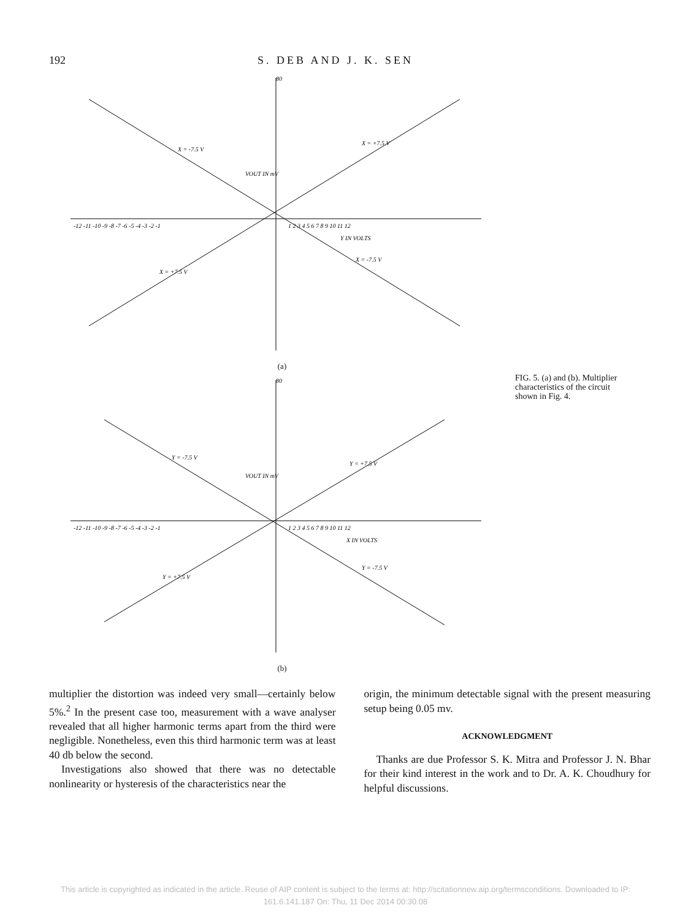192 S. DEB AND J. K. SEN
80
-12 -11 -10 -9 -8 -7 -6 -5 -4 -3 -2 -1
1 2 3 4 5 6 7 8 9 10 11 12
Y IN VOLTS
VOUT IN mV
X = +7.5 V
X = -7.5 V
X = +7.5 V
X = -7.5 V
(a)
80
-12 -11 -10 -9 -8 -7 -6 -5 -4 -3 -2 -1
1 2 3 4 5 6 7 8 9 10 11 12
X IN VOLTS
VOUT IN mV
Y = +7.5 V
Y = -7.5 V
Y = +7.5 V
Y = -7.5 V
(b)
FIG. 5. (a) and (b). Multiplier characteristics of the circuit shown in Fig. 4.
multiplier the distortion was indeed very small—certainly below 5%.<sup>2</sup> In the present case too, measurement with a wave analyser revealed that all higher harmonic terms apart from the third were negligible. Nonetheless, even this third harmonic term was at least 40 db below the second.
Investigations also showed that there was no detectable nonlinearity or hysteresis of the characteristics near the
origin, the minimum detectable signal with the present measuring setup being 0.05 mv.
ACKNOWLEDGMENT
Thanks are due Professor S. K. Mitra and Professor J. N. Bhar for their kind interest in the work and to Dr. A. K. Choudhury for helpful discussions.
This article is copyrighted as indicated in the article. Reuse of AIP content is subject to the terms at: http://scitationnew.aip.org/termsconditions. Downloaded to IP:
161.6.141.187 On: Thu, 11 Dec 2014 00:30:08